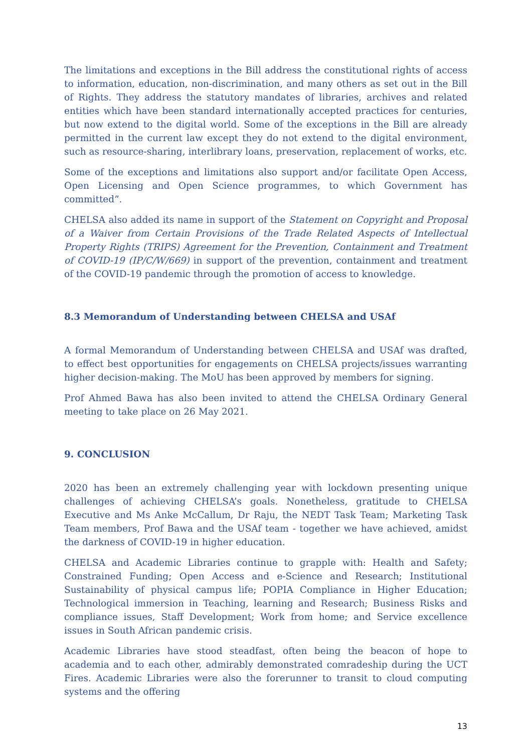The limitations and exceptions in the Bill address the constitutional rights of access to information, education, non-discrimination, and many others as set out in the Bill of Rights. They address the statutory mandates of libraries, archives and related entities which have been standard internationally accepted practices for centuries, but now extend to the digital world. Some of the exceptions in the Bill are already permitted in the current law except they do not extend to the digital environment, such as resource-sharing, interlibrary loans, preservation, replacement of works, etc.
Some of the exceptions and limitations also support and/or facilitate Open Access, Open Licensing and Open Science programmes, to which Government has committed”.
CHELSA also added its name in support of the Statement on Copyright and Proposal of a Waiver from Certain Provisions of the Trade Related Aspects of Intellectual Property Rights (TRIPS) Agreement for the Prevention, Containment and Treatment of COVID-19 (IP/C/W/669) in support of the prevention, containment and treatment of the COVID-19 pandemic through the promotion of access to knowledge.
8.3 Memorandum of Understanding between CHELSA and USAf
A formal Memorandum of Understanding between CHELSA and USAf was drafted, to effect best opportunities for engagements on CHELSA projects/issues warranting higher decision-making. The MoU has been approved by members for signing.
Prof Ahmed Bawa has also been invited to attend the CHELSA Ordinary General meeting to take place on 26 May 2021.
9. CONCLUSION
2020 has been an extremely challenging year with lockdown presenting unique challenges of achieving CHELSA’s goals. Nonetheless, gratitude to CHELSA Executive and Ms Anke McCallum, Dr Raju, the NEDT Task Team; Marketing Task Team members, Prof Bawa and the USAf team - together we have achieved, amidst the darkness of COVID-19 in higher education.
CHELSA and Academic Libraries continue to grapple with: Health and Safety; Constrained Funding; Open Access and e-Science and Research; Institutional Sustainability of physical campus life; POPIA Compliance in Higher Education; Technological immersion in Teaching, learning and Research; Business Risks and compliance issues, Staff Development; Work from home; and Service excellence issues in South African pandemic crisis.
Academic Libraries have stood steadfast, often being the beacon of hope to academia and to each other, admirably demonstrated comradeship during the UCT Fires. Academic Libraries were also the forerunner to transit to cloud computing systems and the offering
13